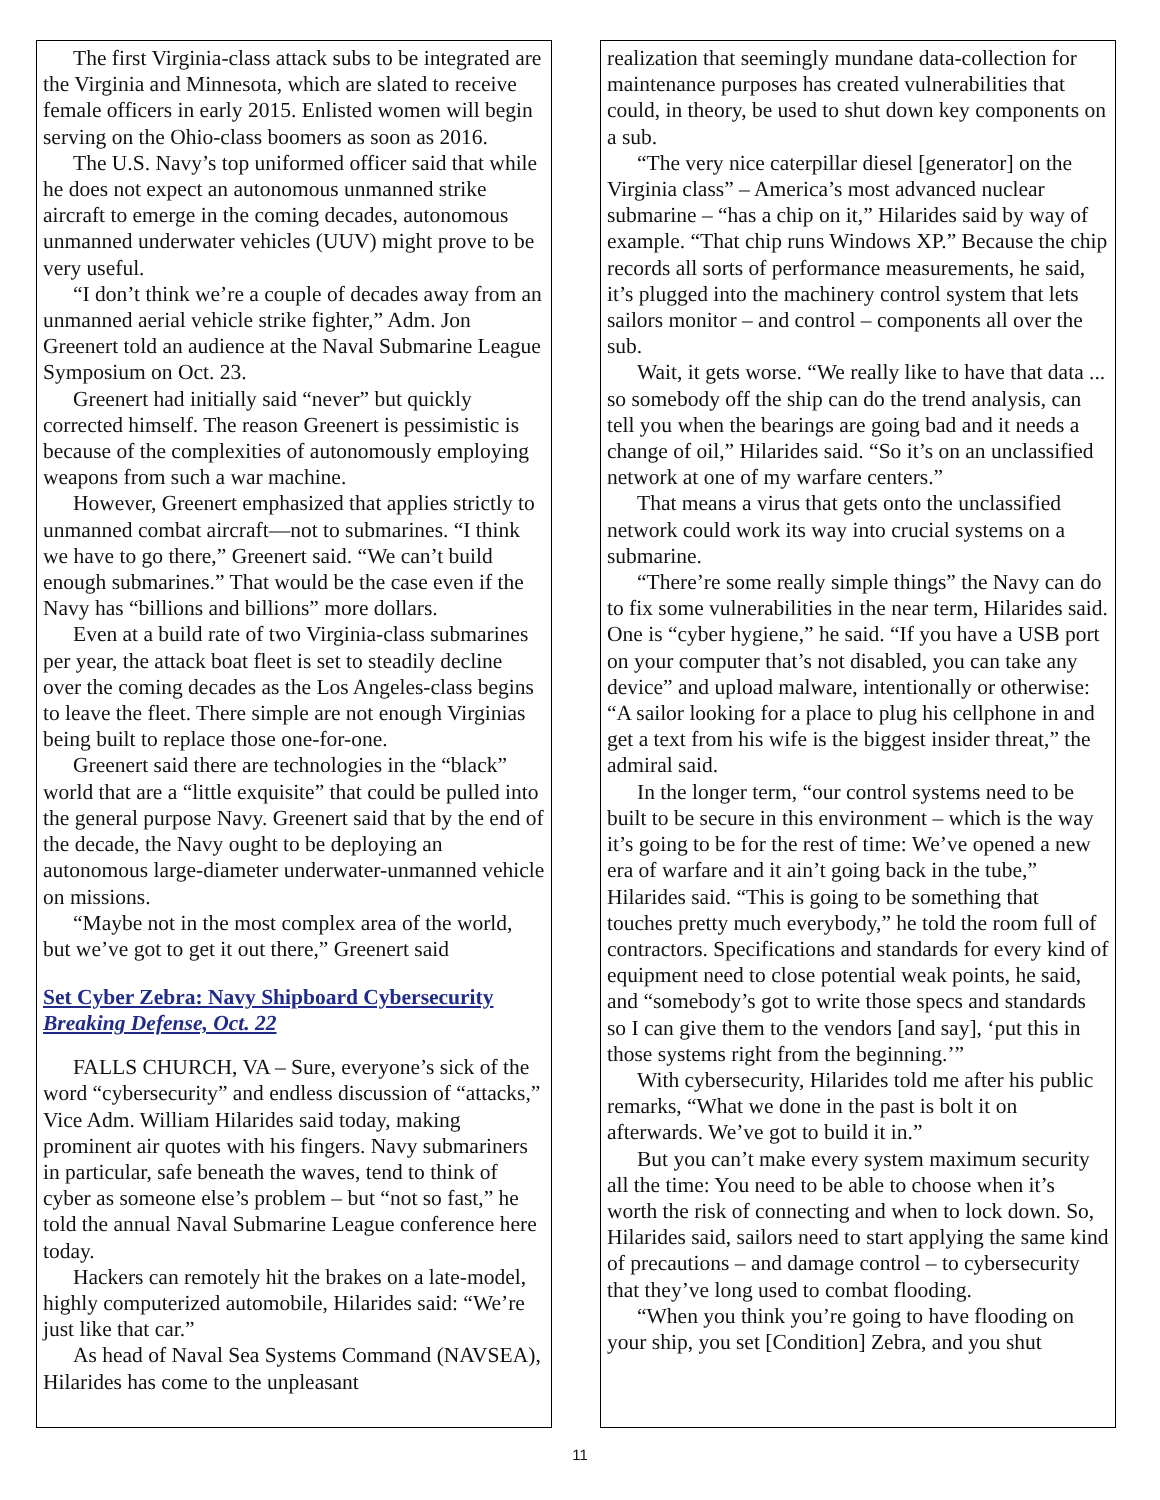The first Virginia-class attack subs to be integrated are the Virginia and Minnesota, which are slated to receive female officers in early 2015. Enlisted women will begin serving on the Ohio-class boomers as soon as 2016.
The U.S. Navy’s top uniformed officer said that while he does not expect an autonomous unmanned strike aircraft to emerge in the coming decades, autonomous unmanned underwater vehicles (UUV) might prove to be very useful.
“I don’t think we’re a couple of decades away from an unmanned aerial vehicle strike fighter,” Adm. Jon Greenert told an audience at the Naval Submarine League Symposium on Oct. 23.
Greenert had initially said “never” but quickly corrected himself. The reason Greenert is pessimistic is because of the complexities of autonomously employing weapons from such a war machine.
However, Greenert emphasized that applies strictly to unmanned combat aircraft—not to submarines. “I think we have to go there,” Greenert said. “We can’t build enough submarines.” That would be the case even if the Navy has “billions and billions” more dollars.
Even at a build rate of two Virginia-class submarines per year, the attack boat fleet is set to steadily decline over the coming decades as the Los Angeles-class begins to leave the fleet. There simple are not enough Virginias being built to replace those one-for-one.
Greenert said there are technologies in the “black” world that are a “little exquisite” that could be pulled into the general purpose Navy. Greenert said that by the end of the decade, the Navy ought to be deploying an autonomous large-diameter underwater-unmanned vehicle on missions.
“Maybe not in the most complex area of the world, but we’ve got to get it out there,” Greenert said
Set Cyber Zebra: Navy Shipboard Cybersecurity
Breaking Defense, Oct. 22
FALLS CHURCH, VA – Sure, everyone’s sick of the word “cybersecurity” and endless discussion of “attacks,” Vice Adm. William Hilarides said today, making prominent air quotes with his fingers. Navy submariners in particular, safe beneath the waves, tend to think of cyber as someone else’s problem – but “not so fast,” he told the annual Naval Submarine League conference here today.
Hackers can remotely hit the brakes on a late-model, highly computerized automobile, Hilarides said: “We’re just like that car.”
As head of Naval Sea Systems Command (NAVSEA), Hilarides has come to the unpleasant
realization that seemingly mundane data-collection for maintenance purposes has created vulnerabilities that could, in theory, be used to shut down key components on a sub.
“The very nice caterpillar diesel [generator] on the Virginia class” – America’s most advanced nuclear submarine – “has a chip on it,” Hilarides said by way of example. “That chip runs Windows XP.” Because the chip records all sorts of performance measurements, he said, it’s plugged into the machinery control system that lets sailors monitor – and control – components all over the sub.
Wait, it gets worse. “We really like to have that data ... so somebody off the ship can do the trend analysis, can tell you when the bearings are going bad and it needs a change of oil,” Hilarides said. “So it’s on an unclassified network at one of my warfare centers.”
That means a virus that gets onto the unclassified network could work its way into crucial systems on a submarine.
“There’re some really simple things” the Navy can do to fix some vulnerabilities in the near term, Hilarides said. One is “cyber hygiene,” he said. “If you have a USB port on your computer that’s not disabled, you can take any device” and upload malware, intentionally or otherwise: “A sailor looking for a place to plug his cellphone in and get a text from his wife is the biggest insider threat,” the admiral said.
In the longer term, “our control systems need to be built to be secure in this environment – which is the way it’s going to be for the rest of time: We’ve opened a new era of warfare and it ain’t going back in the tube,” Hilarides said. “This is going to be something that touches pretty much everybody,” he told the room full of contractors. Specifications and standards for every kind of equipment need to close potential weak points, he said, and “somebody’s got to write those specs and standards so I can give them to the vendors [and say], ‘put this in those systems right from the beginning.’”
With cybersecurity, Hilarides told me after his public remarks, “What we done in the past is bolt it on afterwards. We’ve got to build it in.”
But you can’t make every system maximum security all the time: You need to be able to choose when it’s worth the risk of connecting and when to lock down. So, Hilarides said, sailors need to start applying the same kind of precautions – and damage control – to cybersecurity that they’ve long used to combat flooding.
“When you think you’re going to have flooding on your ship, you set [Condition] Zebra, and you shut
11